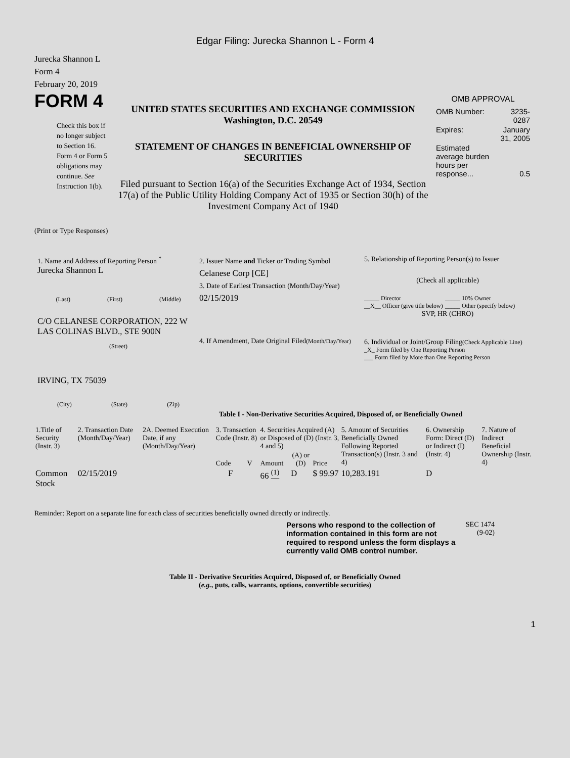Edgar Filing: Jurecka Shannon L - Form 4
Jurecka Shannon L
Form 4
February 20, 2019
FORM 4
Check this box if no longer subject to Section 16. Form 4 or Form 5 obligations may continue. See Instruction 1(b).
UNITED STATES SECURITIES AND EXCHANGE COMMISSION
Washington, D.C. 20549
STATEMENT OF CHANGES IN BENEFICIAL OWNERSHIP OF SECURITIES
Filed pursuant to Section 16(a) of the Securities Exchange Act of 1934, Section 17(a) of the Public Utility Holding Company Act of 1935 or Section 30(h) of the Investment Company Act of 1940
OMB APPROVAL
| OMB Number: | 3235-0287 |
| Expires: | January 31, 2005 |
| Estimated average burden hours per response... | 0.5 |
(Print or Type Responses)
1. Name and Address of Reporting Person <sup>*</sup>
Jurecka Shannon L
(Last) (First) (Middle)
C/O CELANESE CORPORATION, 222 W LAS COLINAS BLVD., STE 900N
(Street)
IRVING, TX 75039
(City) (State) (Zip)
2. Issuer Name and Ticker or Trading Symbol
Celanese Corp [CE]
3. Date of Earliest Transaction (Month/Day/Year)
02/15/2019
4. If Amendment, Date Original Filed(Month/Day/Year)
5. Relationship of Reporting Person(s) to Issuer
(Check all applicable)
_____ Director
__X__ Officer (give title below)
_____ 10% Owner
_____ Other (specify below)
SVP, HR (CHRO)
6. Individual or Joint/Group Filing(Check Applicable Line)
_X_ Form filed by One Reporting Person
___ Form filed by More than One Reporting Person
Table I - Non-Derivative Securities Acquired, Disposed of, or Beneficially Owned
| 1.Title of Security (Instr. 3) | 2. Transaction Date (Month/Day/Year) | 2A. Deemed Execution Date, if any (Month/Day/Year) | 3. Transaction Code (Instr. 8) | | 4. Securities Acquired (A) or Disposed of (D) (Instr. 3, 4 and 5) | | | 5. Amount of Securities Beneficially Owned Following Reported Transaction(s) (Instr. 3 and 4) | 6. Ownership Form: Direct (D) or Indirect (I) (Instr. 4) | 7. Nature of Indirect Beneficial Ownership (Instr. 4) |
| --- | --- | --- | --- | --- | --- | --- | --- | --- | --- | --- |
| | | | Code | V | Amount | (A) or (D) | Price | | | |
| Common Stock | 02/15/2019 | | F | | 66 <sup>(1)</sup> | D | $ 99.97 | 10,283.191 | D | |
Reminder: Report on a separate line for each class of securities beneficially owned directly or indirectly.
Persons who respond to the collection of information contained in this form are not required to respond unless the form displays a currently valid OMB control number.
SEC 1474 (9-02)
Table II - Derivative Securities Acquired, Disposed of, or Beneficially Owned
(e.g., puts, calls, warrants, options, convertible securities)
1